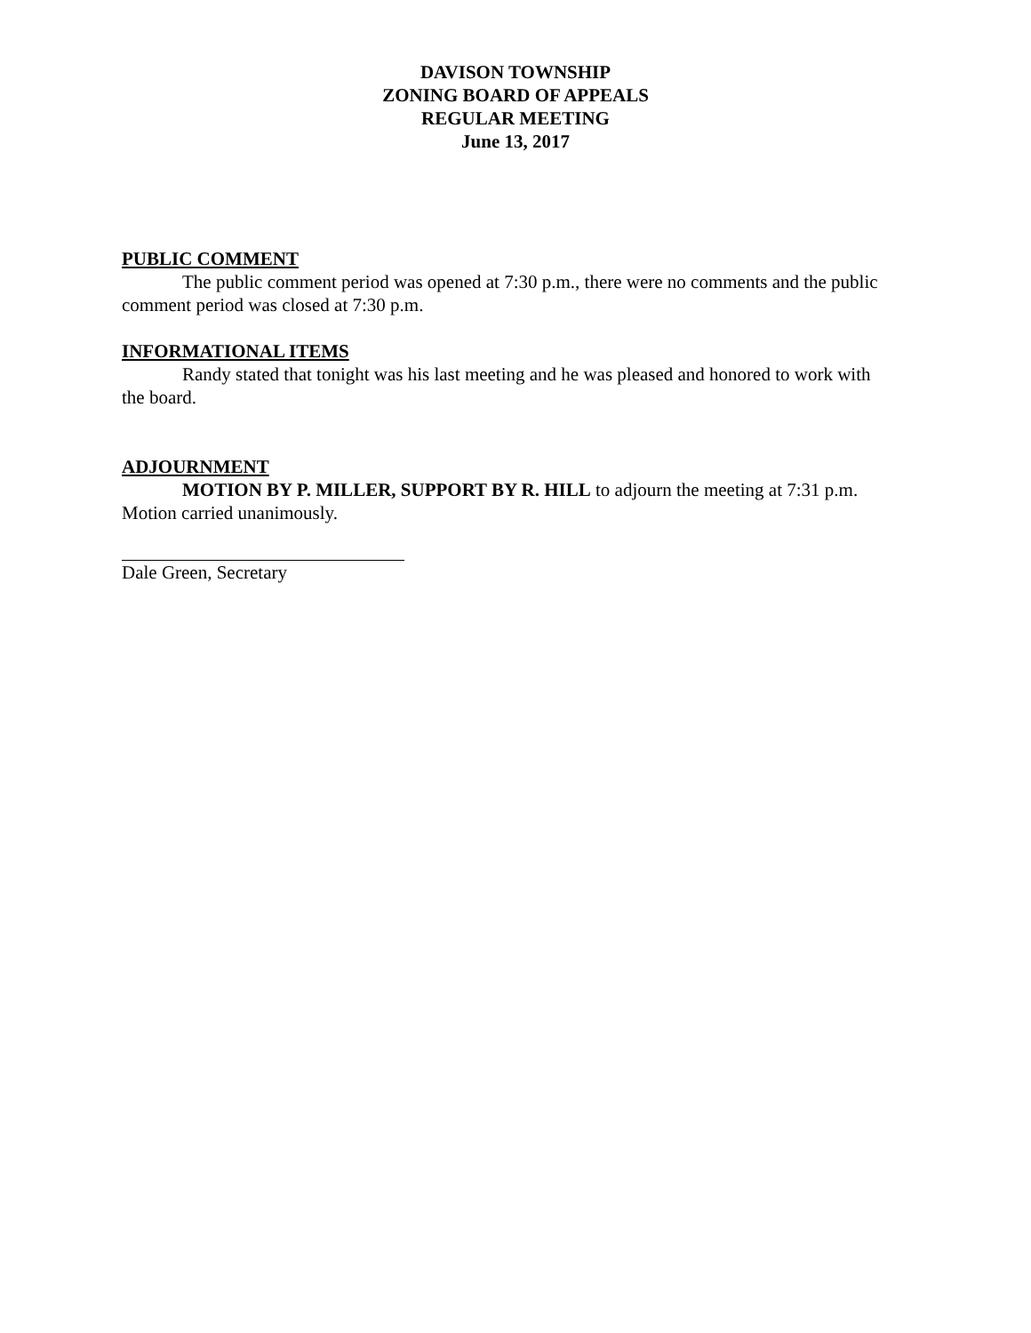DAVISON TOWNSHIP
ZONING BOARD OF APPEALS
REGULAR MEETING
June 13, 2017
PUBLIC COMMENT
The public comment period was opened at 7:30 p.m., there were no comments and the public comment period was closed at 7:30 p.m.
INFORMATIONAL ITEMS
Randy stated that tonight was his last meeting and he was pleased and honored to work with the board.
ADJOURNMENT
MOTION BY P. MILLER, SUPPORT BY R. HILL to adjourn the meeting at 7:31 p.m. Motion carried unanimously.
Dale Green, Secretary